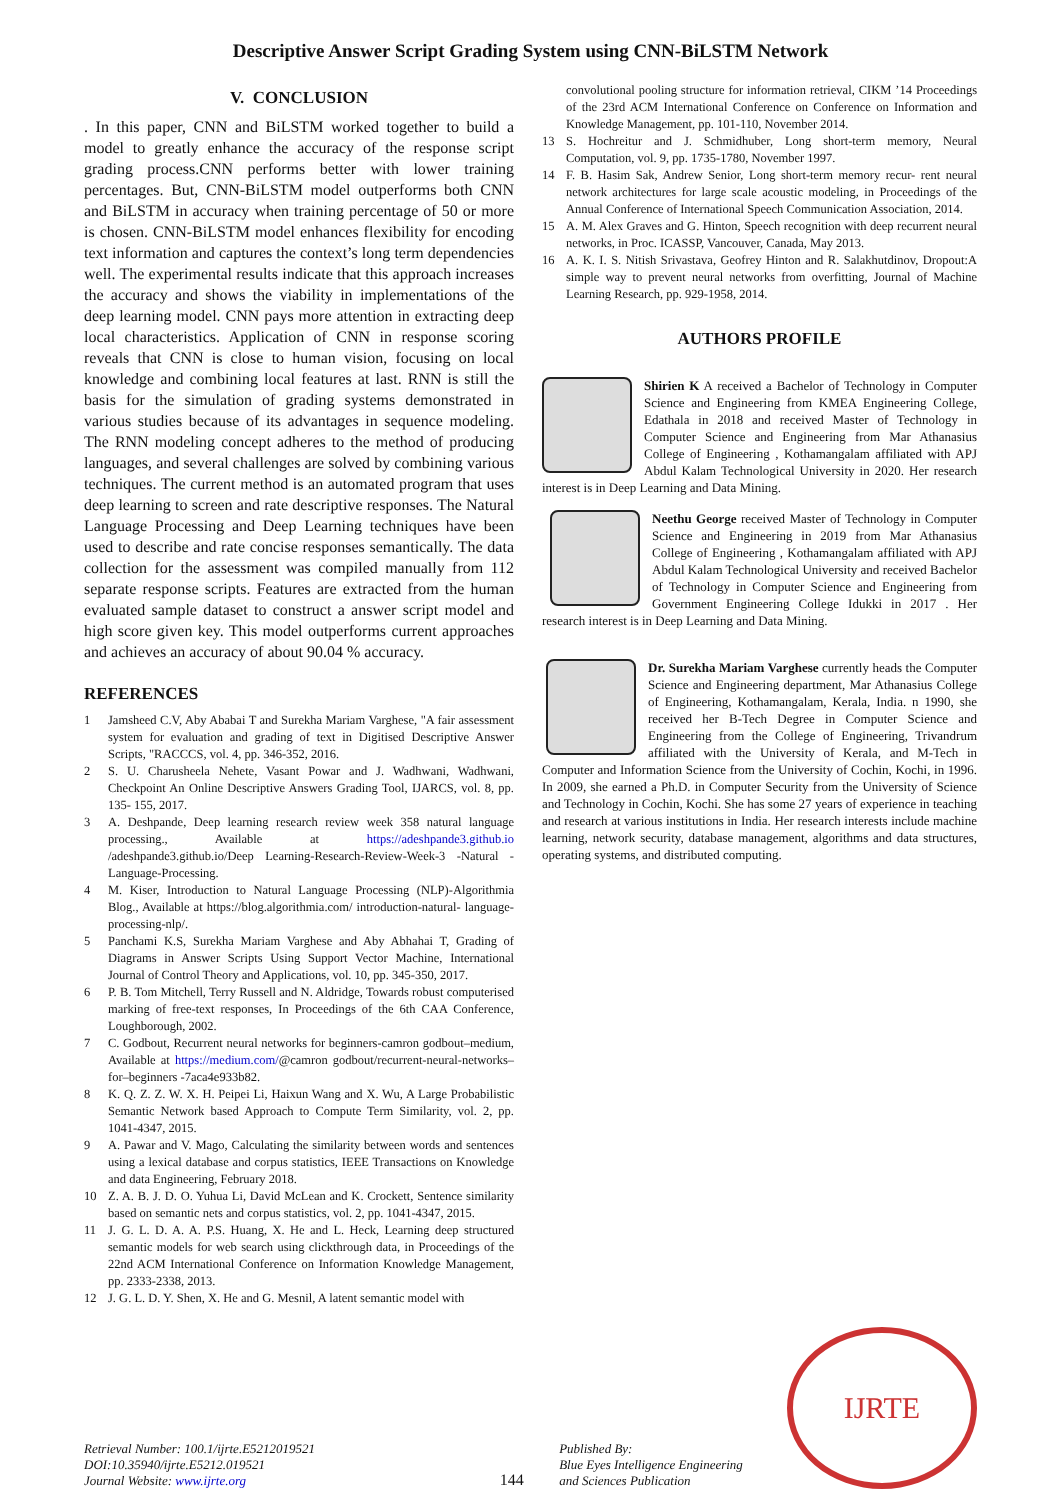Descriptive Answer Script Grading System using CNN-BiLSTM Network
V. CONCLUSION
. In this paper, CNN and BiLSTM worked together to build a model to greatly enhance the accuracy of the response script grading process.CNN performs better with lower training percentages. But, CNN-BiLSTM model outperforms both CNN and BiLSTM in accuracy when training percentage of 50 or more is chosen. CNN-BiLSTM model enhances flexibility for encoding text information and captures the context’s long term dependencies well. The experimental results indicate that this approach increases the accuracy and shows the viability in implementations of the deep learning model. CNN pays more attention in extracting deep local characteristics. Application of CNN in response scoring reveals that CNN is close to human vision, focusing on local knowledge and combining local features at last. RNN is still the basis for the simulation of grading systems demonstrated in various studies because of its advantages in sequence modeling. The RNN modeling concept adheres to the method of producing languages, and several challenges are solved by combining various techniques. The current method is an automated program that uses deep learning to screen and rate descriptive responses. The Natural Language Processing and Deep Learning techniques have been used to describe and rate concise responses semantically. The data collection for the assessment was compiled manually from 112 separate response scripts. Features are extracted from the human evaluated sample dataset to construct a answer script model and high score given key. This model outperforms current approaches and achieves an accuracy of about 90.04 % accuracy.
REFERENCES
1 Jamsheed C.V, Aby Ababai T and Surekha Mariam Varghese, "A fair assessment system for evaluation and grading of text in Digitised Descriptive Answer Scripts, "RACCCS, vol. 4, pp. 346-352, 2016.
2 S. U. Charusheela Nehete, Vasant Powar and J. Wadhwani, Wadhwani, Checkpoint An Online Descriptive Answers Grading Tool, IJARCS, vol. 8, pp. 135- 155, 2017.
3 A. Deshpande, Deep learning research review week 358 natural language processing., Available at https://adeshpande3.github.io /adeshpande3.github.io/Deep Learning-Research-Review-Week-3 -Natural -Language-Processing.
4 M. Kiser, Introduction to Natural Language Processing (NLP)-Algorithmia Blog., Available at https://blog.algorithmia.com/ introduction-natural- language-processing-nlp/.
5 Panchami K.S, Surekha Mariam Varghese and Aby Abhahai T, Grading of Diagrams in Answer Scripts Using Support Vector Machine, International Journal of Control Theory and Applications, vol. 10, pp. 345-350, 2017.
6 P. B. Tom Mitchell, Terry Russell and N. Aldridge, Towards robust computerised marking of free-text responses, In Proceedings of the 6th CAA Conference, Loughborough, 2002.
7 C. Godbout, Recurrent neural networks for beginners-camron godbout–medium, Available at https://medium.com/@camron godbout/recurrent-neural-networks–for–beginners -7aca4e933b82.
8 K. Q. Z. Z. W. X. H. Peipei Li, Haixun Wang and X. Wu, A Large Probabilistic Semantic Network based Approach to Compute Term Similarity, vol. 2, pp. 1041-4347, 2015.
9 A. Pawar and V. Mago, Calculating the similarity between words and sentences using a lexical database and corpus statistics, IEEE Transactions on Knowledge and data Engineering, February 2018.
10 Z. A. B. J. D. O. Yuhua Li, David McLean and K. Crockett, Sentence similarity based on semantic nets and corpus statistics, vol. 2, pp. 1041-4347, 2015.
11 J. G. L. D. A. A. P.S. Huang, X. He and L. Heck, Learning deep structured semantic models for web search using clickthrough data, in Proceedings of the 22nd ACM International Conference on Information Knowledge Management, pp. 2333-2338, 2013.
12 J. G. L. D. Y. Shen, X. He and G. Mesnil, A latent semantic model with
convolutional pooling structure for information retrieval, CIKM ’14 Proceedings of the 23rd ACM International Conference on Conference on Information and Knowledge Management, pp. 101-110, November 2014.
13 S. Hochreitur and J. Schmidhuber, Long short-term memory, Neural Computation, vol. 9, pp. 1735-1780, November 1997.
14 F. B. Hasim Sak, Andrew Senior, Long short-term memory recur- rent neural network architectures for large scale acoustic modeling, in Proceedings of the Annual Conference of International Speech Communication Association, 2014.
15 A. M. Alex Graves and G. Hinton, Speech recognition with deep recurrent neural networks, in Proc. ICASSP, Vancouver, Canada, May 2013.
16 A. K. I. S. Nitish Srivastava, Geofrey Hinton and R. Salakhutdinov, Dropout:A simple way to prevent neural networks from overfitting, Journal of Machine Learning Research, pp. 929-1958, 2014.
AUTHORS PROFILE
Shirien K A received a Bachelor of Technology in Computer Science and Engineering from KMEA Engineering College, Edathala in 2018 and received Master of Technology in Computer Science and Engineering from Mar Athanasius College of Engineering , Kothamangalam affiliated with APJ Abdul Kalam Technological University in 2020. Her research interest is in Deep Learning and Data Mining.
Neethu George received Master of Technology in Computer Science and Engineering in 2019 from Mar Athanasius College of Engineering , Kothamangalam affiliated with APJ Abdul Kalam Technological University and received Bachelor of Technology in Computer Science and Engineering from Government Engineering College Idukki in 2017 . Her research interest is in Deep Learning and Data Mining.
Dr. Surekha Mariam Varghese currently heads the Computer Science and Engineering department, Mar Athanasius College of Engineering, Kothamangalam, Kerala, India. n 1990, she received her B-Tech Degree in Computer Science and Engineering from the College of Engineering, Trivandrum affiliated with the University of Kerala, and M-Tech in Computer and Information Science from the University of Cochin, Kochi, in 1996. In 2009, she earned a Ph.D. in Computer Security from the University of Science and Technology in Cochin, Kochi. She has some 27 years of experience in teaching and research at various institutions in India. Her research interests include machine learning, network security, database management, algorithms and data structures, operating systems, and distributed computing.
Retrieval Number: 100.1/ijrte.E5212019521
DOI:10.35940/ijrte.E5212.019521
Journal Website: www.ijrte.org
144
Published By:
Blue Eyes Intelligence Engineering
and Sciences Publication
IJRTE